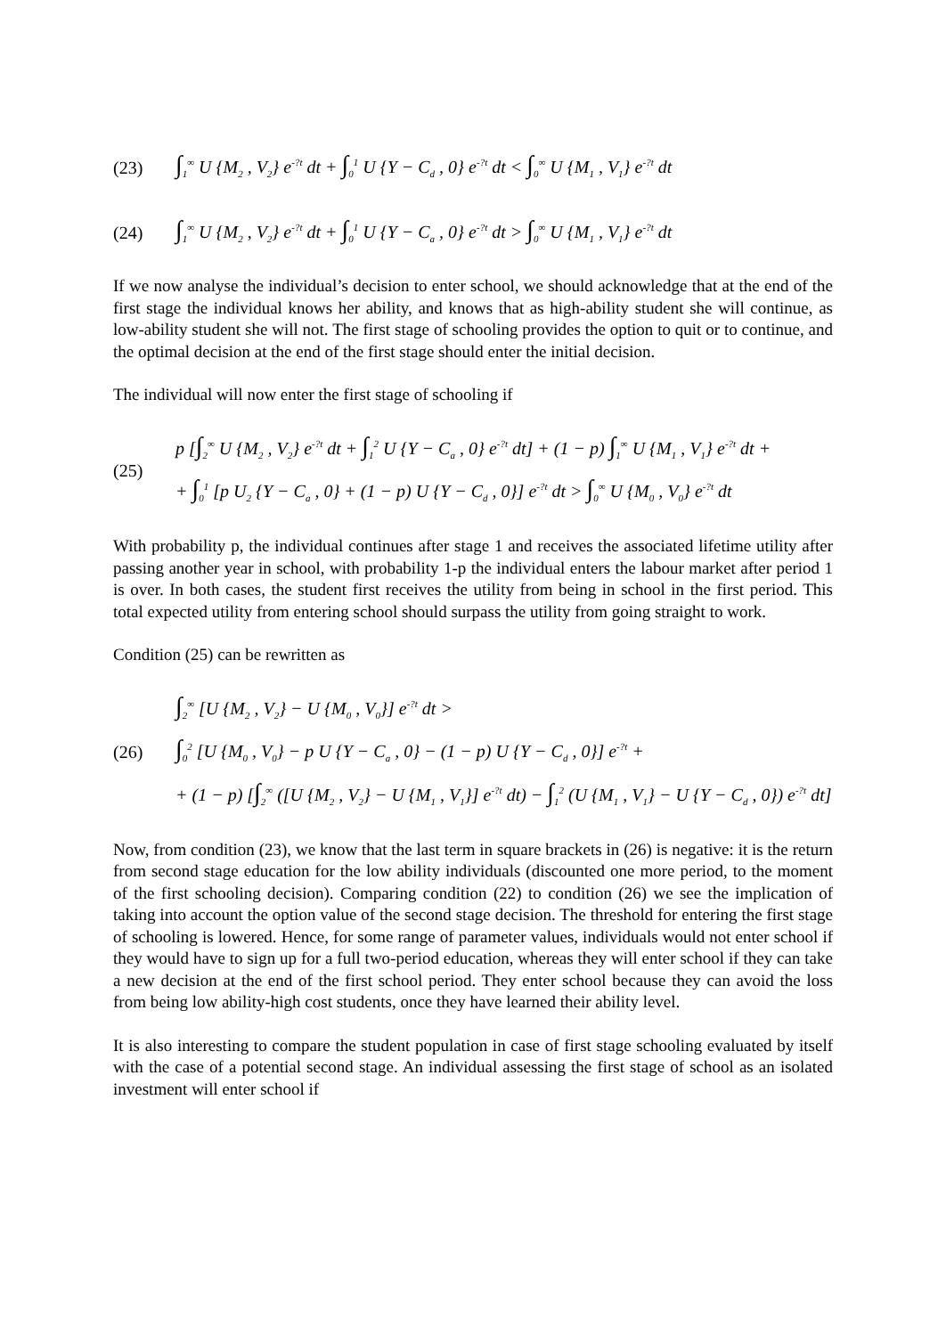(23) ∫<sub>1</sub><sup>∞</sup> U {M<sub>2</sub> , V<sub>2</sub>} e<sup>-?t</sup> dt + ∫<sub>0</sub><sup>1</sup> U {Y − C<sub>d</sub> , 0} e<sup>-?t</sup> dt < ∫<sub>0</sub><sup>∞</sup> U {M<sub>1</sub> , V<sub>1</sub>} e<sup>-?t</sup> dt
(24) ∫<sub>1</sub><sup>∞</sup> U {M<sub>2</sub> , V<sub>2</sub>} e<sup>-?t</sup> dt + ∫<sub>0</sub><sup>1</sup> U {Y − C<sub>a</sub> , 0} e<sup>-?t</sup> dt > ∫<sub>0</sub><sup>∞</sup> U {M<sub>1</sub> , V<sub>1</sub>} e<sup>-?t</sup> dt
If we now analyse the individual’s decision to enter school, we should acknowledge that at the end of the first stage the individual knows her ability, and knows that as high-ability student she will continue, as low-ability student she will not. The first stage of schooling provides the option to quit or to continue, and the optimal decision at the end of the first stage should enter the initial decision.
The individual will now enter the first stage of schooling if
(25) p [∫<sub>2</sub><sup>∞</sup> U {M<sub>2</sub> , V<sub>2</sub>} e<sup>-?t</sup> dt + ∫<sub>1</sub><sup>2</sup> U {Y − C<sub>a</sub> , 0} e<sup>-?t</sup> dt] + (1 − p) ∫<sub>1</sub><sup>∞</sup> U {M<sub>1</sub> , V<sub>1</sub>} e<sup>-?t</sup> dt +
+ ∫<sub>0</sub><sup>1</sup> [p U<sub>2</sub> {Y − C<sub>a</sub> , 0} + (1 − p) U {Y − C<sub>d</sub> , 0}] e<sup>-?t</sup> dt > ∫<sub>0</sub><sup>∞</sup> U {M<sub>0</sub> , V<sub>0</sub>} e<sup>-?t</sup> dt
With probability p, the individual continues after stage 1 and receives the associated lifetime utility after passing another year in school, with probability 1-p the individual enters the labour market after period 1 is over. In both cases, the student first receives the utility from being in school in the first period. This total expected utility from entering school should surpass the utility from going straight to work.
Condition (25) can be rewritten as
(26) ∫<sub>2</sub><sup>∞</sup> [U {M<sub>2</sub> , V<sub>2</sub>} − U {M<sub>0</sub> , V<sub>0</sub>}] e<sup>-?t</sup> dt >
∫<sub>0</sub><sup>2</sup> [U {M<sub>0</sub> , V<sub>0</sub>} − p U {Y − C<sub>a</sub> , 0} − (1 − p) U {Y − C<sub>d</sub> , 0}] e<sup>-?t</sup> +
+ (1 − p) [∫<sub>2</sub><sup>∞</sup> ([U {M<sub>2</sub> , V<sub>2</sub>} − U {M<sub>1</sub> , V<sub>1</sub>}] e<sup>-?t</sup> dt) − ∫<sub>1</sub><sup>2</sup> (U {M<sub>1</sub> , V<sub>1</sub>} − U {Y − C<sub>d</sub> , 0}) e<sup>-?t</sup> dt]
Now, from condition (23), we know that the last term in square brackets in (26) is negative: it is the return from second stage education for the low ability individuals (discounted one more period, to the moment of the first schooling decision). Comparing condition (22) to condition (26) we see the implication of taking into account the option value of the second stage decision. The threshold for entering the first stage of schooling is lowered. Hence, for some range of parameter values, individuals would not enter school if they would have to sign up for a full two-period education, whereas they will enter school if they can take a new decision at the end of the first school period. They enter school because they can avoid the loss from being low ability-high cost students, once they have learned their ability level.
It is also interesting to compare the student population in case of first stage schooling evaluated by itself with the case of a potential second stage. An individual assessing the first stage of school as an isolated investment will enter school if